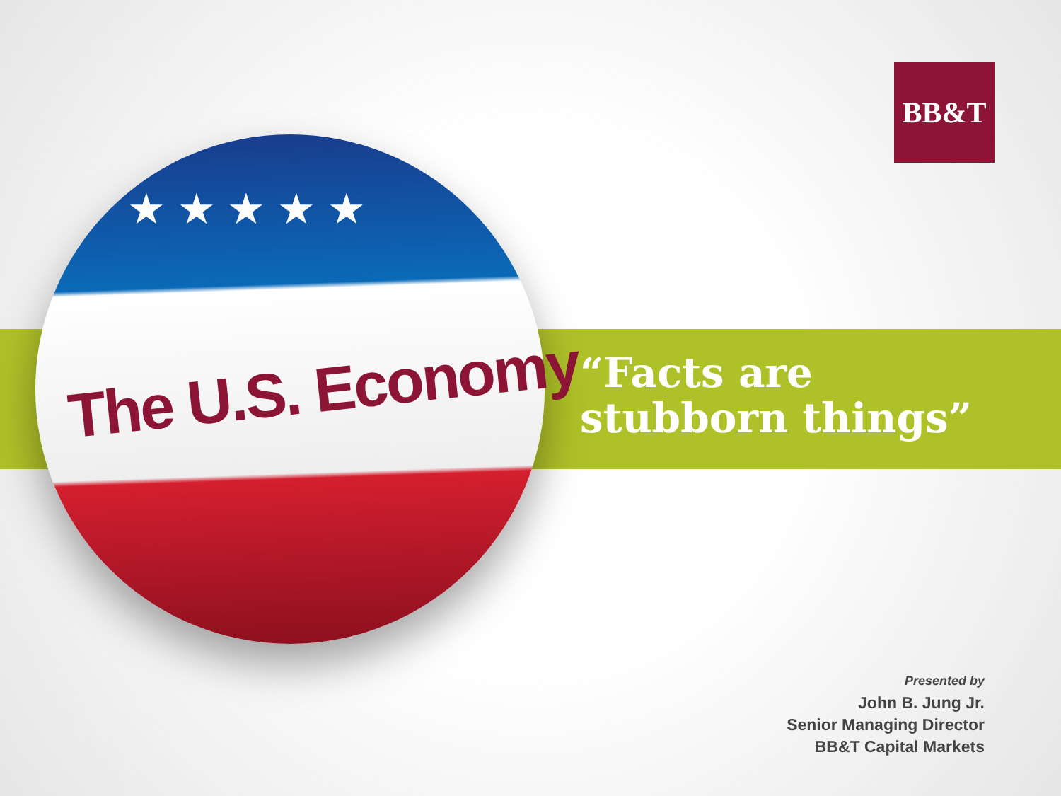BB&T
★ ★ ★ ★ ★
The U.S. Economy
“Facts are
stubborn things”
Presented by
John B. Jung Jr.
Senior Managing Director
BB&T Capital Markets